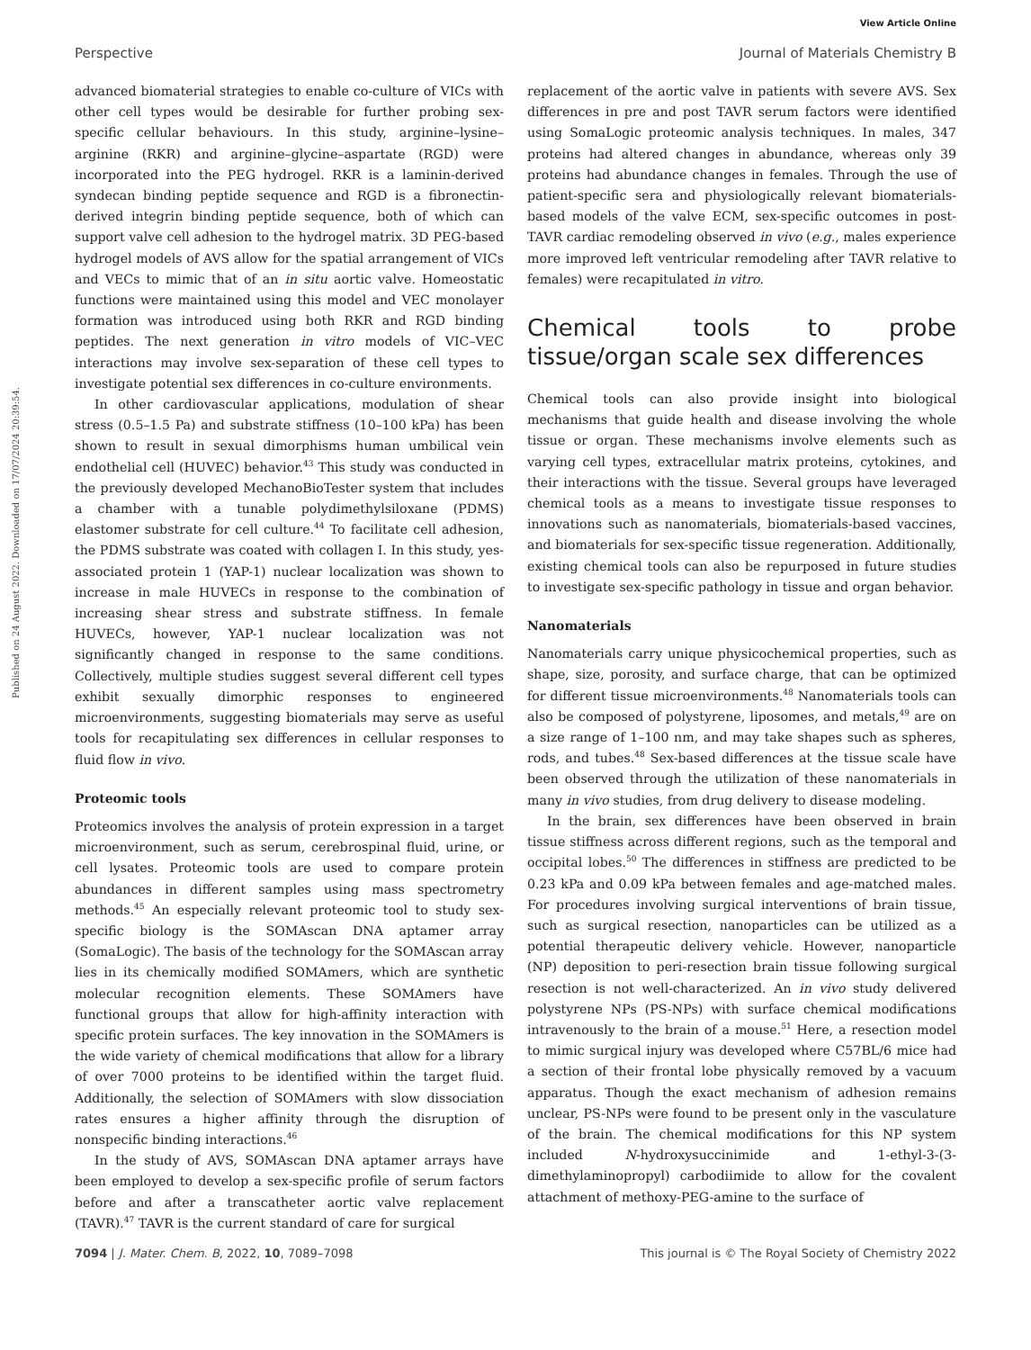View Article Online
Perspective Journal of Materials Chemistry B
Published on 24 August 2022. Downloaded on 17/07/2024 20:39:54.
advanced biomaterial strategies to enable co-culture of VICs with other cell types would be desirable for further probing sex-specific cellular behaviours. In this study, arginine–lysine–arginine (RKR) and arginine–glycine–aspartate (RGD) were incorporated into the PEG hydrogel. RKR is a laminin-derived syndecan binding peptide sequence and RGD is a fibronectin-derived integrin binding peptide sequence, both of which can support valve cell adhesion to the hydrogel matrix. 3D PEG-based hydrogel models of AVS allow for the spatial arrangement of VICs and VECs to mimic that of an in situ aortic valve. Homeostatic functions were maintained using this model and VEC monolayer formation was introduced using both RKR and RGD binding peptides. The next generation in vitro models of VIC–VEC interactions may involve sex-separation of these cell types to investigate potential sex differences in co-culture environments.
In other cardiovascular applications, modulation of shear stress (0.5–1.5 Pa) and substrate stiffness (10–100 kPa) has been shown to result in sexual dimorphisms human umbilical vein endothelial cell (HUVEC) behavior.<sup>43</sup> This study was conducted in the previously developed MechanoBioTester system that includes a chamber with a tunable polydimethylsiloxane (PDMS) elastomer substrate for cell culture.<sup>44</sup> To facilitate cell adhesion, the PDMS substrate was coated with collagen I. In this study, yes-associated protein 1 (YAP-1) nuclear localization was shown to increase in male HUVECs in response to the combination of increasing shear stress and substrate stiffness. In female HUVECs, however, YAP-1 nuclear localization was not significantly changed in response to the same conditions. Collectively, multiple studies suggest several different cell types exhibit sexually dimorphic responses to engineered microenvironments, suggesting biomaterials may serve as useful tools for recapitulating sex differences in cellular responses to fluid flow in vivo.
Proteomic tools
Proteomics involves the analysis of protein expression in a target microenvironment, such as serum, cerebrospinal fluid, urine, or cell lysates. Proteomic tools are used to compare protein abundances in different samples using mass spectrometry methods.<sup>45</sup> An especially relevant proteomic tool to study sex-specific biology is the SOMAscan DNA aptamer array (SomaLogic). The basis of the technology for the SOMAscan array lies in its chemically modified SOMAmers, which are synthetic molecular recognition elements. These SOMAmers have functional groups that allow for high-affinity interaction with specific protein surfaces. The key innovation in the SOMAmers is the wide variety of chemical modifications that allow for a library of over 7000 proteins to be identified within the target fluid. Additionally, the selection of SOMAmers with slow dissociation rates ensures a higher affinity through the disruption of nonspecific binding interactions.<sup>46</sup>
In the study of AVS, SOMAscan DNA aptamer arrays have been employed to develop a sex-specific profile of serum factors before and after a transcatheter aortic valve replacement (TAVR).<sup>47</sup> TAVR is the current standard of care for surgical
replacement of the aortic valve in patients with severe AVS. Sex differences in pre and post TAVR serum factors were identified using SomaLogic proteomic analysis techniques. In males, 347 proteins had altered changes in abundance, whereas only 39 proteins had abundance changes in females. Through the use of patient-specific sera and physiologically relevant biomaterials-based models of the valve ECM, sex-specific outcomes in post-TAVR cardiac remodeling observed in vivo (e.g., males experience more improved left ventricular remodeling after TAVR relative to females) were recapitulated in vitro.
Chemical tools to probe tissue/organ scale sex differences
Chemical tools can also provide insight into biological mechanisms that guide health and disease involving the whole tissue or organ. These mechanisms involve elements such as varying cell types, extracellular matrix proteins, cytokines, and their interactions with the tissue. Several groups have leveraged chemical tools as a means to investigate tissue responses to innovations such as nanomaterials, biomaterials-based vaccines, and biomaterials for sex-specific tissue regeneration. Additionally, existing chemical tools can also be repurposed in future studies to investigate sex-specific pathology in tissue and organ behavior.
Nanomaterials
Nanomaterials carry unique physicochemical properties, such as shape, size, porosity, and surface charge, that can be optimized for different tissue microenvironments.<sup>48</sup> Nanomaterials tools can also be composed of polystyrene, liposomes, and metals,<sup>49</sup> are on a size range of 1–100 nm, and may take shapes such as spheres, rods, and tubes.<sup>48</sup> Sex-based differences at the tissue scale have been observed through the utilization of these nanomaterials in many in vivo studies, from drug delivery to disease modeling.
In the brain, sex differences have been observed in brain tissue stiffness across different regions, such as the temporal and occipital lobes.<sup>50</sup> The differences in stiffness are predicted to be 0.23 kPa and 0.09 kPa between females and age-matched males. For procedures involving surgical interventions of brain tissue, such as surgical resection, nanoparticles can be utilized as a potential therapeutic delivery vehicle. However, nanoparticle (NP) deposition to peri-resection brain tissue following surgical resection is not well-characterized. An in vivo study delivered polystyrene NPs (PS-NPs) with surface chemical modifications intravenously to the brain of a mouse.<sup>51</sup> Here, a resection model to mimic surgical injury was developed where C57BL/6 mice had a section of their frontal lobe physically removed by a vacuum apparatus. Though the exact mechanism of adhesion remains unclear, PS-NPs were found to be present only in the vasculature of the brain. The chemical modifications for this NP system included N-hydroxysuccinimide and 1-ethyl-3-(3-dimethylaminopropyl) carbodiimide to allow for the covalent attachment of methoxy-PEG-amine to the surface of
7094 | J. Mater. Chem. B, 2022, 10, 7089–7098 This journal is © The Royal Society of Chemistry 2022